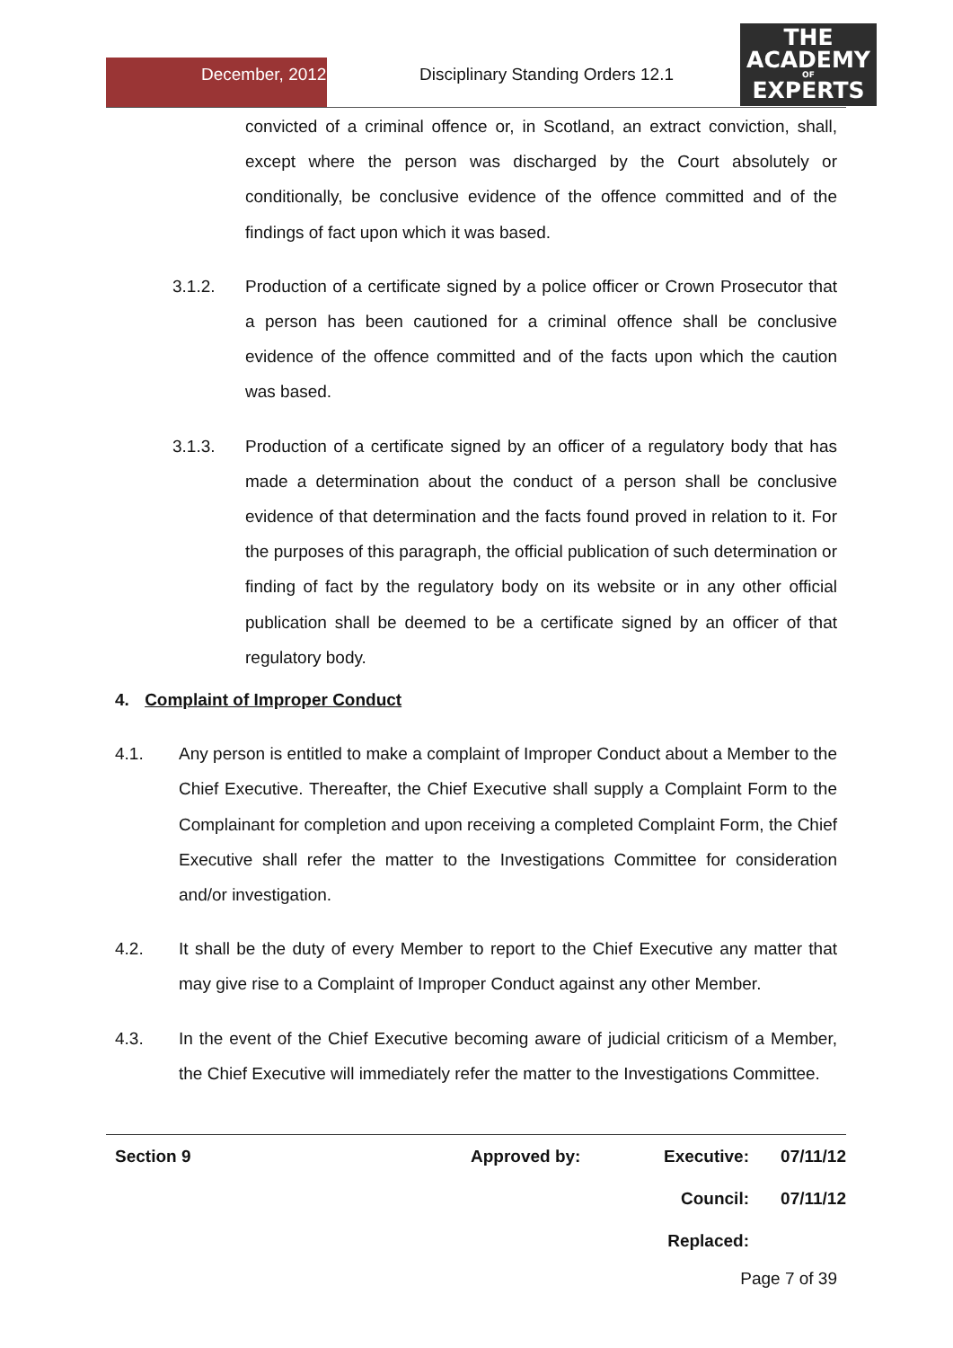December, 2012 Disciplinary Standing Orders 12.1
THE
ACADEMY
OF
EXPERTS
convicted of a criminal offence or, in Scotland, an extract conviction, shall, except where the person was discharged by the Court absolutely or conditionally, be conclusive evidence of the offence committed and of the findings of fact upon which it was based.
3.1.2. Production of a certificate signed by a police officer or Crown Prosecutor that a person has been cautioned for a criminal offence shall be conclusive evidence of the offence committed and of the facts upon which the caution was based.
3.1.3. Production of a certificate signed by an officer of a regulatory body that has made a determination about the conduct of a person shall be conclusive evidence of that determination and the facts found proved in relation to it. For the purposes of this paragraph, the official publication of such determination or finding of fact by the regulatory body on its website or in any other official publication shall be deemed to be a certificate signed by an officer of that regulatory body.
4. Complaint of Improper Conduct
4.1. Any person is entitled to make a complaint of Improper Conduct about a Member to the Chief Executive. Thereafter, the Chief Executive shall supply a Complaint Form to the Complainant for completion and upon receiving a completed Complaint Form, the Chief Executive shall refer the matter to the Investigations Committee for consideration and/or investigation.
4.2. It shall be the duty of every Member to report to the Chief Executive any matter that may give rise to a Complaint of Improper Conduct against any other Member.
4.3. In the event of the Chief Executive becoming aware of judicial criticism of a Member, the Chief Executive will immediately refer the matter to the Investigations Committee.
| Section 9 | Approved by: | Executive: | 07/11/12 |
| | | Council: | 07/11/12 |
| | | Replaced: | |
Page 7 of 39